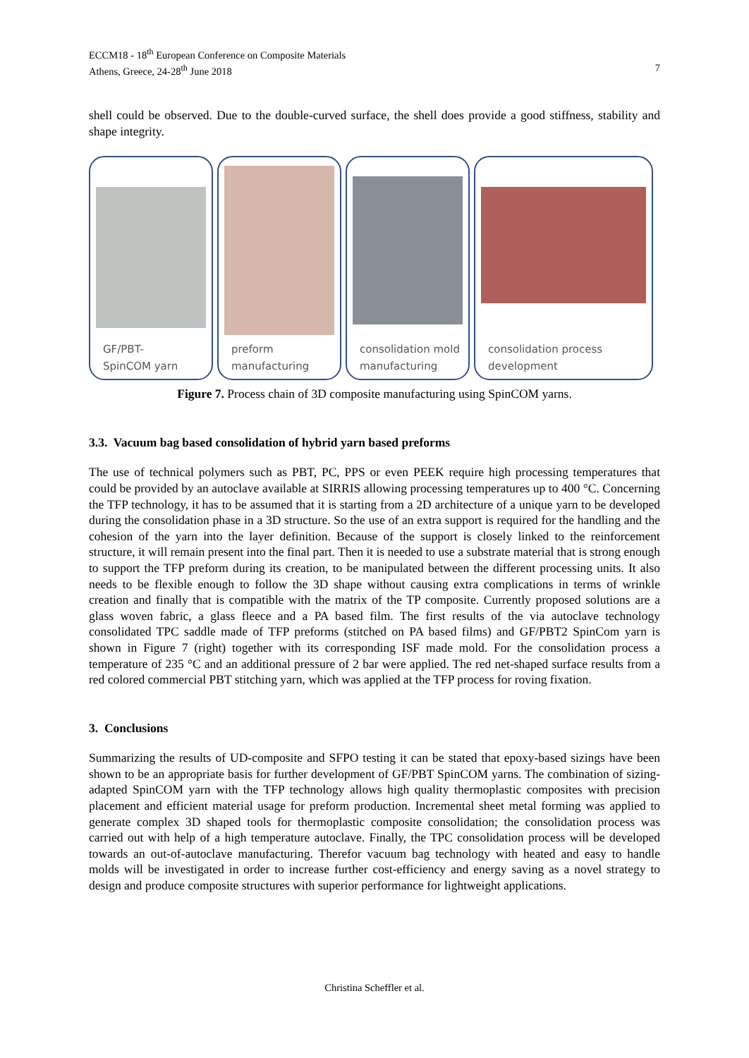ECCM18 - 18<sup>th</sup> European Conference on Composite Materials
Athens, Greece, 24-28<sup>th</sup> June 2018 7
shell could be observed. Due to the double-curved surface, the shell does provide a good stiffness, stability and shape integrity.
GF/PBT-
SpinCOM yarn
preform
manufacturing
consolidation mold
manufacturing
consolidation process
development
Figure 7. Process chain of 3D composite manufacturing using SpinCOM yarns.
3.3. Vacuum bag based consolidation of hybrid yarn based preforms
The use of technical polymers such as PBT, PC, PPS or even PEEK require high processing temperatures that could be provided by an autoclave available at SIRRIS allowing processing temperatures up to 400 °C. Concerning the TFP technology, it has to be assumed that it is starting from a 2D architecture of a unique yarn to be developed during the consolidation phase in a 3D structure. So the use of an extra support is required for the handling and the cohesion of the yarn into the layer definition. Because of the support is closely linked to the reinforcement structure, it will remain present into the final part. Then it is needed to use a substrate material that is strong enough to support the TFP preform during its creation, to be manipulated between the different processing units. It also needs to be flexible enough to follow the 3D shape without causing extra complications in terms of wrinkle creation and finally that is compatible with the matrix of the TP composite. Currently proposed solutions are a glass woven fabric, a glass fleece and a PA based film. The first results of the via autoclave technology consolidated TPC saddle made of TFP preforms (stitched on PA based films) and GF/PBT2 SpinCom yarn is shown in Figure 7 (right) together with its corresponding ISF made mold. For the consolidation process a temperature of 235 °C and an additional pressure of 2 bar were applied. The red net-shaped surface results from a red colored commercial PBT stitching yarn, which was applied at the TFP process for roving fixation.
3. Conclusions
Summarizing the results of UD-composite and SFPO testing it can be stated that epoxy-based sizings have been shown to be an appropriate basis for further development of GF/PBT SpinCOM yarns. The combination of sizing-adapted SpinCOM yarn with the TFP technology allows high quality thermoplastic composites with precision placement and efficient material usage for preform production. Incremental sheet metal forming was applied to generate complex 3D shaped tools for thermoplastic composite consolidation; the consolidation process was carried out with help of a high temperature autoclave. Finally, the TPC consolidation process will be developed towards an out-of-autoclave manufacturing. Therefor vacuum bag technology with heated and easy to handle molds will be investigated in order to increase further cost-efficiency and energy saving as a novel strategy to design and produce composite structures with superior performance for lightweight applications.
Christina Scheffler et al.